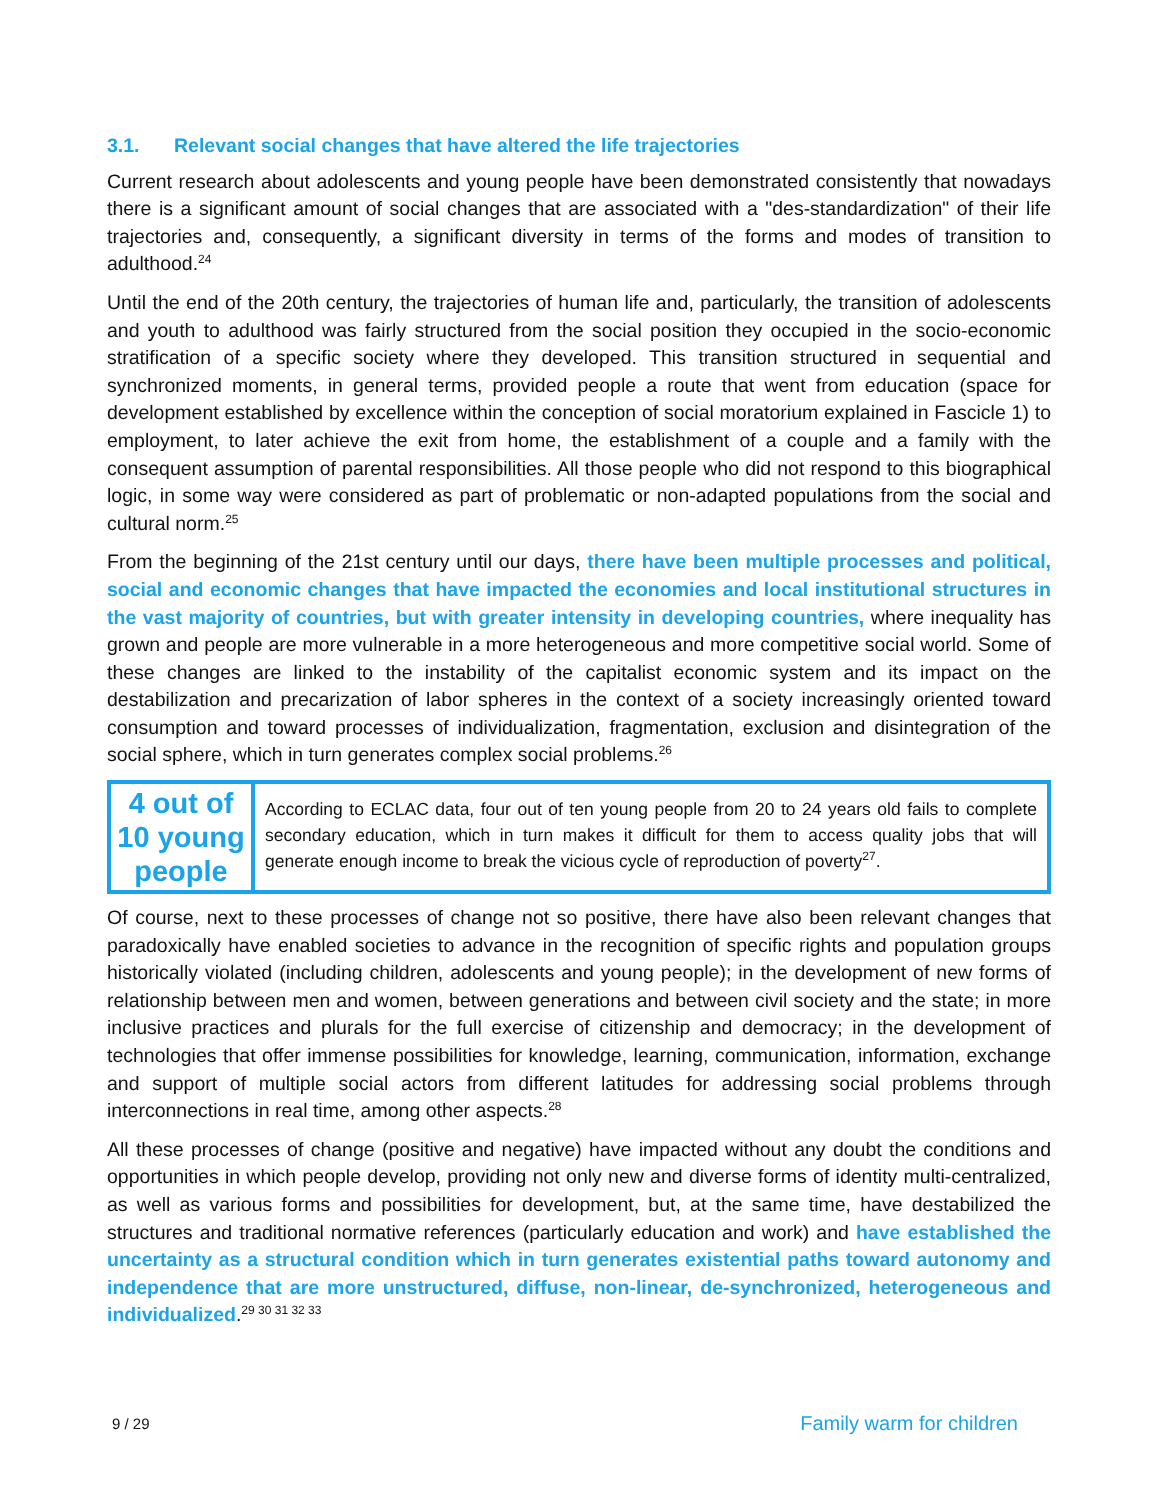3.1. Relevant social changes that have altered the life trajectories
Current research about adolescents and young people have been demonstrated consistently that nowadays there is a significant amount of social changes that are associated with a "des-standardization" of their life trajectories and, consequently, a significant diversity in terms of the forms and modes of transition to adulthood.<sup>24</sup>
Until the end of the 20th century, the trajectories of human life and, particularly, the transition of adolescents and youth to adulthood was fairly structured from the social position they occupied in the socio-economic stratification of a specific society where they developed. This transition structured in sequential and synchronized moments, in general terms, provided people a route that went from education (space for development established by excellence within the conception of social moratorium explained in Fascicle 1) to employment, to later achieve the exit from home, the establishment of a couple and a family with the consequent assumption of parental responsibilities. All those people who did not respond to this biographical logic, in some way were considered as part of problematic or non-adapted populations from the social and cultural norm.<sup>25</sup>
From the beginning of the 21st century until our days, there have been multiple processes and political, social and economic changes that have impacted the economies and local institutional structures in the vast majority of countries, but with greater intensity in developing countries, where inequality has grown and people are more vulnerable in a more heterogeneous and more competitive social world. Some of these changes are linked to the instability of the capitalist economic system and its impact on the destabilization and precarization of labor spheres in the context of a society increasingly oriented toward consumption and toward processes of individualization, fragmentation, exclusion and disintegration of the social sphere, which in turn generates complex social problems.<sup>26</sup>
4 out of 10 young people
According to ECLAC data, four out of ten young people from 20 to 24 years old fails to complete secondary education, which in turn makes it difficult for them to access quality jobs that will generate enough income to break the vicious cycle of reproduction of poverty<sup>27</sup>.
Of course, next to these processes of change not so positive, there have also been relevant changes that paradoxically have enabled societies to advance in the recognition of specific rights and population groups historically violated (including children, adolescents and young people); in the development of new forms of relationship between men and women, between generations and between civil society and the state; in more inclusive practices and plurals for the full exercise of citizenship and democracy; in the development of technologies that offer immense possibilities for knowledge, learning, communication, information, exchange and support of multiple social actors from different latitudes for addressing social problems through interconnections in real time, among other aspects.<sup>28</sup>
All these processes of change (positive and negative) have impacted without any doubt the conditions and opportunities in which people develop, providing not only new and diverse forms of identity multi-centralized, as well as various forms and possibilities for development, but, at the same time, have destabilized the structures and traditional normative references (particularly education and work) and have established the uncertainty as a structural condition which in turn generates existential paths toward autonomy and independence that are more unstructured, diffuse, non-linear, de-synchronized, heterogeneous and individualized.<sup>29 30 31 32 33</sup>
9 / 29 Family warm for children